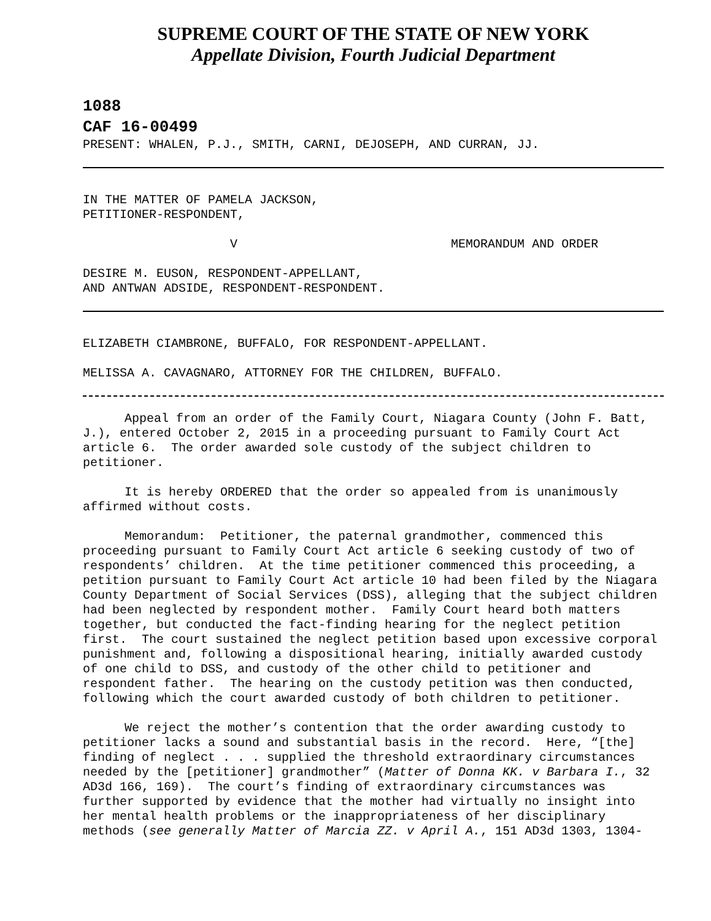SUPREME COURT OF THE STATE OF NEW YORK
Appellate Division, Fourth Judicial Department
1088
CAF 16-00499
PRESENT: WHALEN, P.J., SMITH, CARNI, DEJOSEPH, AND CURRAN, JJ.
IN THE MATTER OF PAMELA JACKSON, PETITIONER-RESPONDENT,
V MEMORANDUM AND ORDER
DESIRE M. EUSON, RESPONDENT-APPELLANT, AND ANTWAN ADSIDE, RESPONDENT-RESPONDENT.
ELIZABETH CIAMBRONE, BUFFALO, FOR RESPONDENT-APPELLANT.
MELISSA A. CAVAGNARO, ATTORNEY FOR THE CHILDREN, BUFFALO.
Appeal from an order of the Family Court, Niagara County (John F. Batt, J.), entered October 2, 2015 in a proceeding pursuant to Family Court Act article 6. The order awarded sole custody of the subject children to petitioner.
It is hereby ORDERED that the order so appealed from is unanimously affirmed without costs.
Memorandum: Petitioner, the paternal grandmother, commenced this proceeding pursuant to Family Court Act article 6 seeking custody of two of respondents’ children. At the time petitioner commenced this proceeding, a petition pursuant to Family Court Act article 10 had been filed by the Niagara County Department of Social Services (DSS), alleging that the subject children had been neglected by respondent mother. Family Court heard both matters together, but conducted the fact-finding hearing for the neglect petition first. The court sustained the neglect petition based upon excessive corporal punishment and, following a dispositional hearing, initially awarded custody of one child to DSS, and custody of the other child to petitioner and respondent father. The hearing on the custody petition was then conducted, following which the court awarded custody of both children to petitioner.
We reject the mother’s contention that the order awarding custody to petitioner lacks a sound and substantial basis in the record. Here, “[the] finding of neglect . . . supplied the threshold extraordinary circumstances needed by the [petitioner] grandmother” (Matter of Donna KK. v Barbara I., 32 AD3d 166, 169). The court’s finding of extraordinary circumstances was further supported by evidence that the mother had virtually no insight into her mental health problems or the inappropriateness of her disciplinary methods (see generally Matter of Marcia ZZ. v April A., 151 AD3d 1303, 1304-